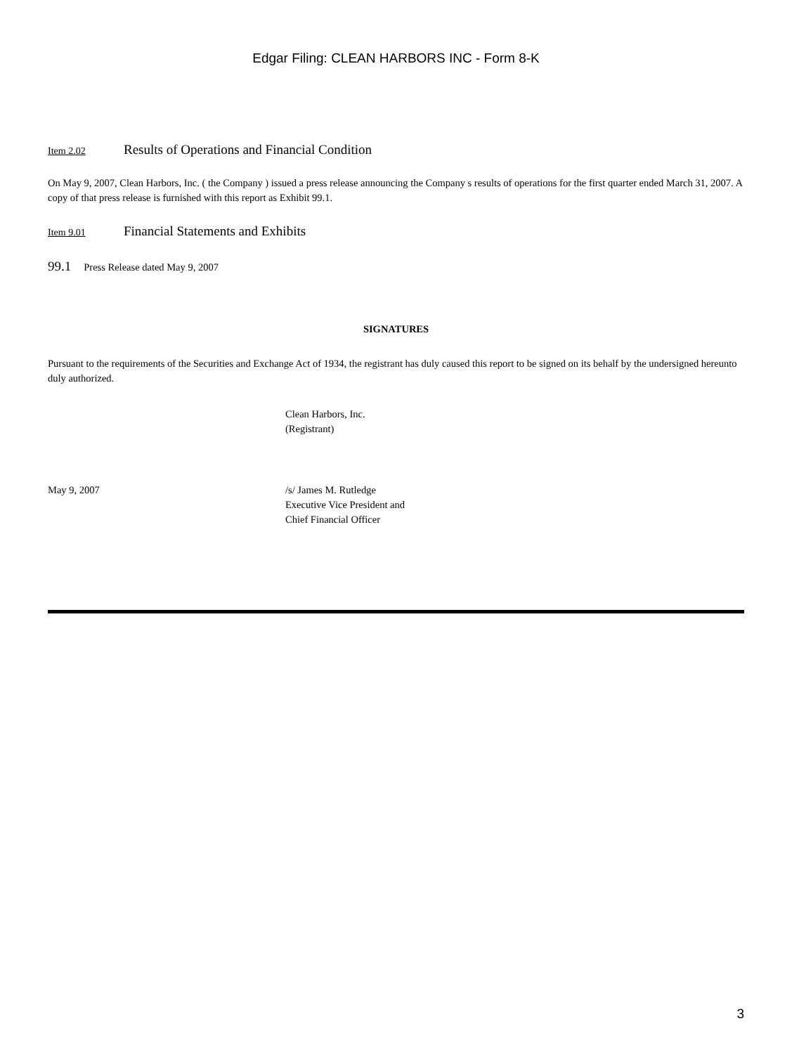Edgar Filing: CLEAN HARBORS INC - Form 8-K
Item 2.02 Results of Operations and Financial Condition
On May 9, 2007, Clean Harbors, Inc. ( the Company ) issued a press release announcing the Company s results of operations for the first quarter ended March 31, 2007. A copy of that press release is furnished with this report as Exhibit 99.1.
Item 9.01 Financial Statements and Exhibits
99.1 Press Release dated May 9, 2007
SIGNATURES
Pursuant to the requirements of the Securities and Exchange Act of 1934, the registrant has duly caused this report to be signed on its behalf by the undersigned hereunto duly authorized.
Clean Harbors, Inc.
(Registrant)
May 9, 2007 /s/ James M. Rutledge
Executive Vice President and
Chief Financial Officer
3